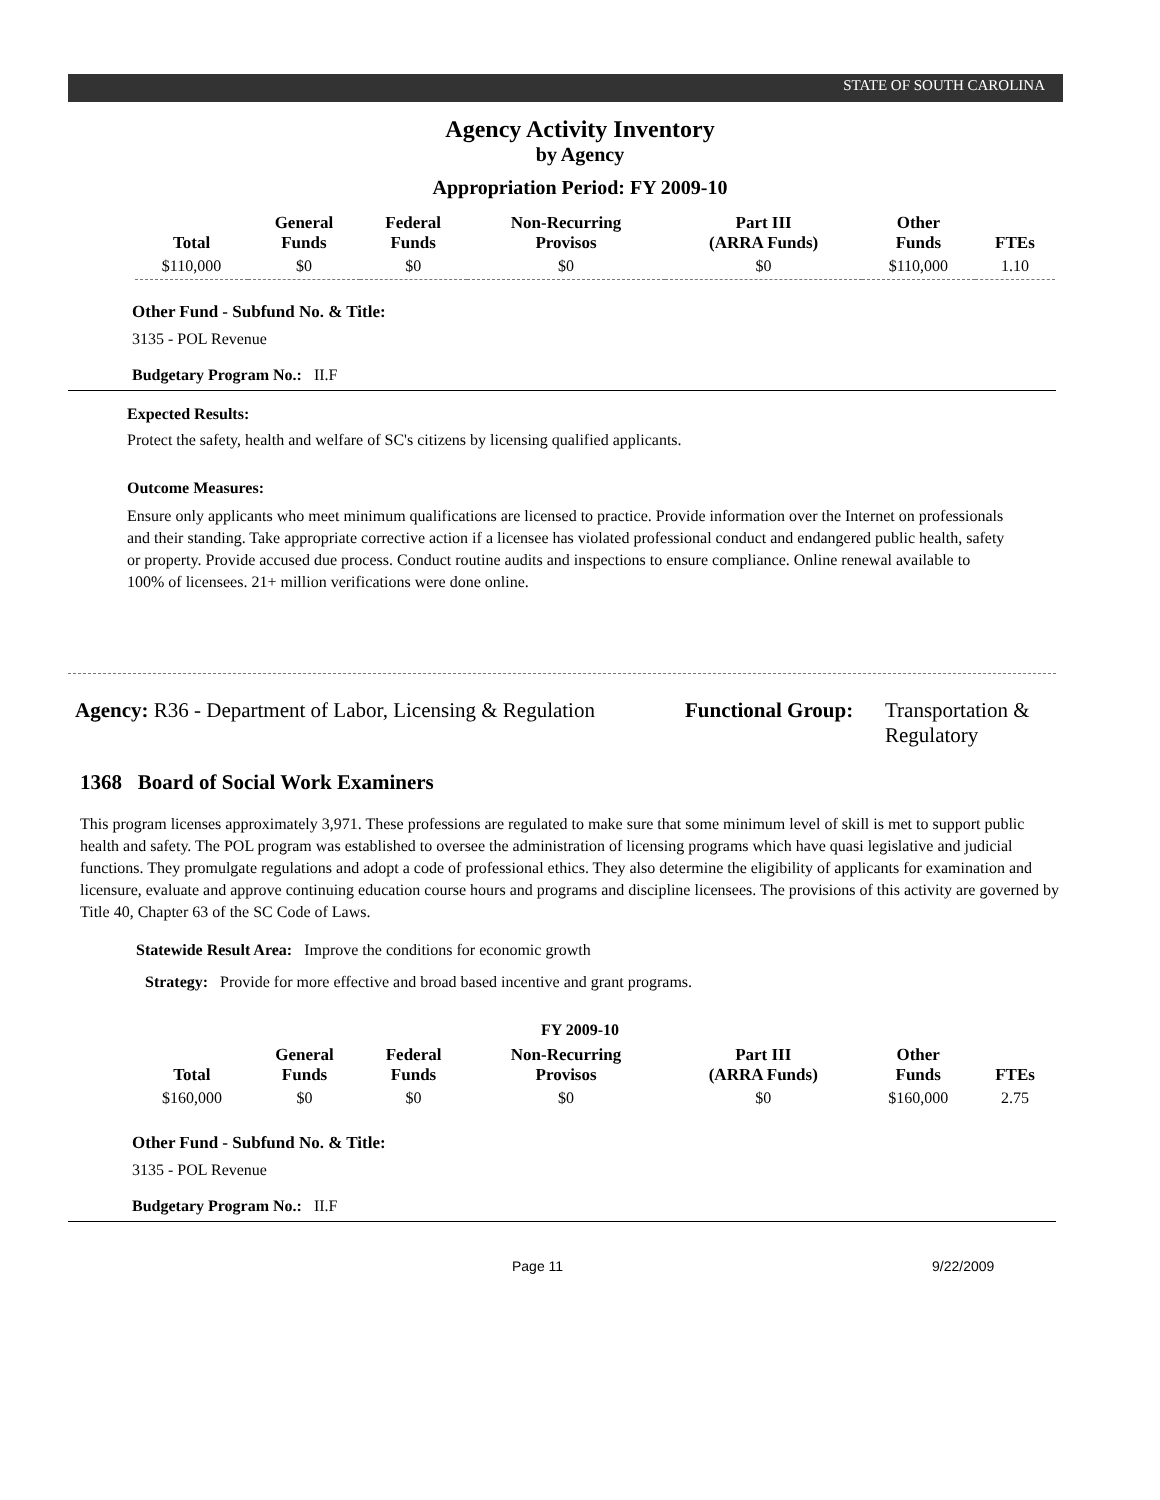STATE OF SOUTH CAROLINA
Agency Activity Inventory
by Agency
Appropriation Period: FY 2009-10
| Total | General Funds | Federal Funds | Non-Recurring Provisos | Part III (ARRA Funds) | Other Funds | FTEs |
| --- | --- | --- | --- | --- | --- | --- |
| $110,000 | $0 | $0 | $0 | $0 | $110,000 | 1.10 |
Other Fund - Subfund No. & Title:
3135 - POL Revenue
Budgetary Program No.: II.F
Expected Results:
Protect the safety, health and welfare of SC's citizens by licensing qualified applicants.
Outcome Measures:
Ensure only applicants who meet minimum qualifications are licensed to practice. Provide information over the Internet on professionals and their standing. Take appropriate corrective action if a licensee has violated professional conduct and endangered public health, safety or property. Provide accused due process. Conduct routine audits and inspections to ensure compliance. Online renewal available to 100% of licensees. 21+ million verifications were done online.
Agency: R36 - Department of Labor, Licensing & Regulation
Functional Group:
Transportation &
Regulatory
1368 Board of Social Work Examiners
This program licenses approximately 3,971. These professions are regulated to make sure that some minimum level of skill is met to support public health and safety. The POL program was established to oversee the administration of licensing programs which have quasi legislative and judicial functions. They promulgate regulations and adopt a code of professional ethics. They also determine the eligibility of applicants for examination and licensure, evaluate and approve continuing education course hours and programs and discipline licensees. The provisions of this activity are governed by Title 40, Chapter 63 of the SC Code of Laws.
Statewide Result Area: Improve the conditions for economic growth
Strategy: Provide for more effective and broad based incentive and grant programs.
FY 2009-10
| Total | General Funds | Federal Funds | Non-Recurring Provisos | Part III (ARRA Funds) | Other Funds | FTEs |
| --- | --- | --- | --- | --- | --- | --- |
| $160,000 | $0 | $0 | $0 | $0 | $160,000 | 2.75 |
Other Fund - Subfund No. & Title:
3135 - POL Revenue
Budgetary Program No.: II.F
Page 11 9/22/2009